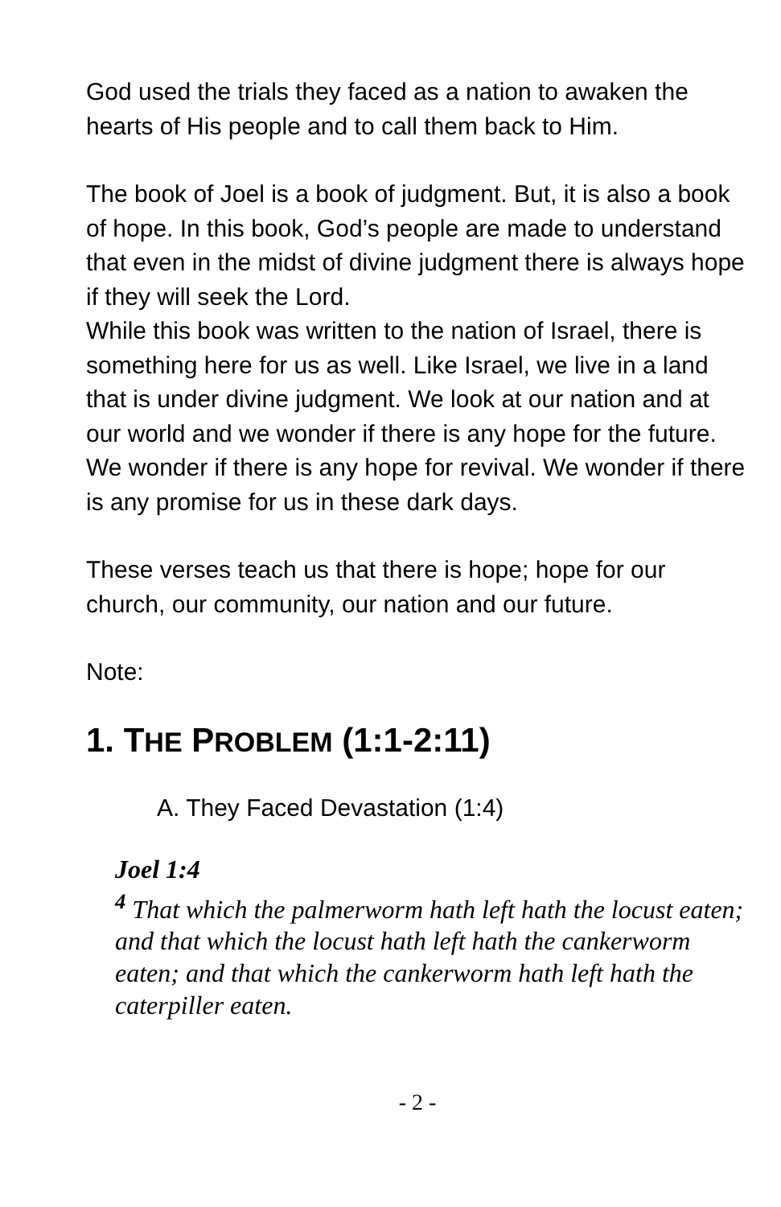God used the trials they faced as a nation to awaken the hearts of His people and to call them back to Him.
The book of Joel is a book of judgment. But, it is also a book of hope. In this book, God’s people are made to understand that even in the midst of divine judgment there is always hope if they will seek the Lord.
While this book was written to the nation of Israel, there is something here for us as well. Like Israel, we live in a land that is under divine judgment. We look at our nation and at our world and we wonder if there is any hope for the future. We wonder if there is any hope for revival. We wonder if there is any promise for us in these dark days.
These verses teach us that there is hope; hope for our church, our community, our nation and our future.
Note:
1. THE PROBLEM (1:1-2:11)
A. They Faced Devastation (1:4)
Joel 1:4
<sup>4</sup> That which the palmerworm hath left hath the locust eaten; and that which the locust hath left hath the cankerworm eaten; and that which the cankerworm hath left hath the caterpiller eaten.
- 2 -